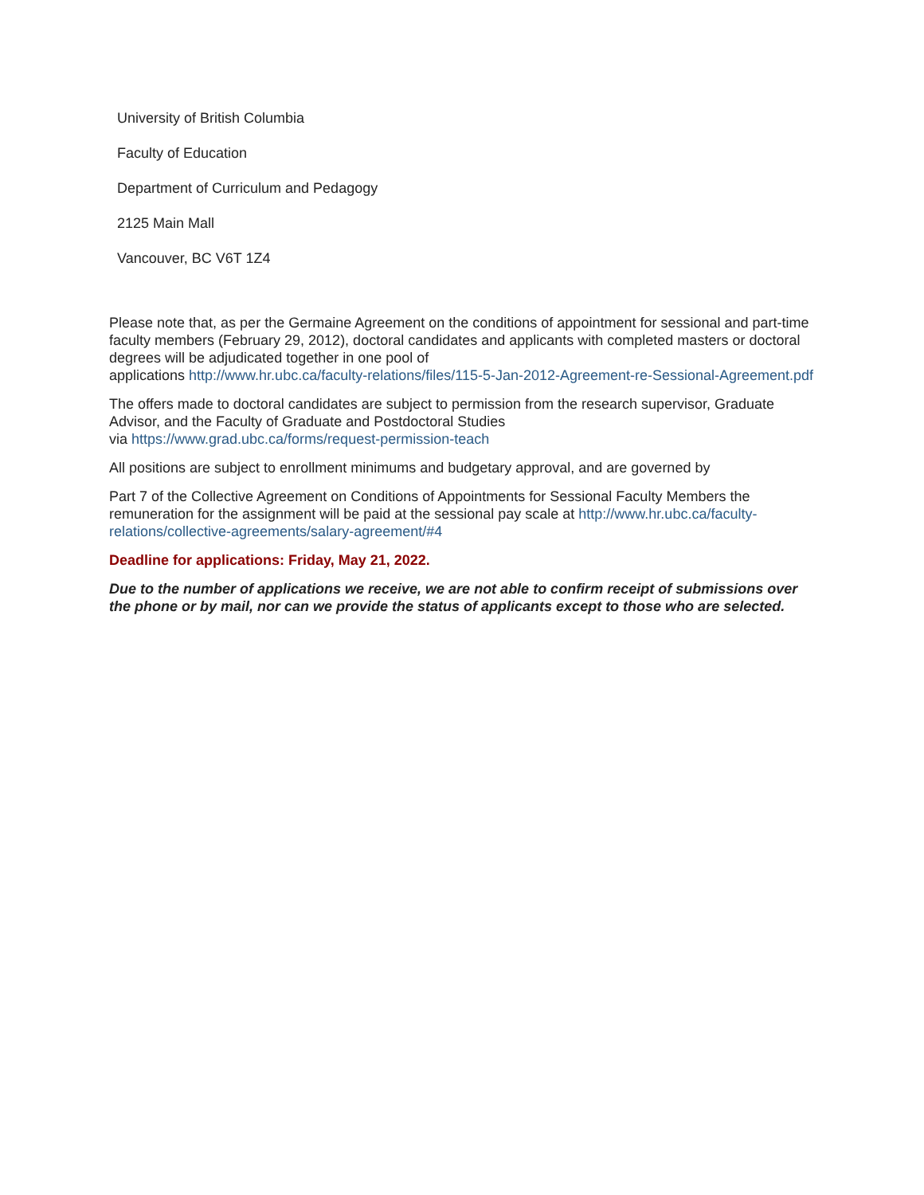University of British Columbia
Faculty of Education
Department of Curriculum and Pedagogy
2125 Main Mall
Vancouver, BC V6T 1Z4
Please note that, as per the Germaine Agreement on the conditions of appointment for sessional and part-time faculty members (February 29, 2012), doctoral candidates and applicants with completed masters or doctoral degrees will be adjudicated together in one pool of
applications http://www.hr.ubc.ca/faculty-relations/files/115-5-Jan-2012-Agreement-re-Sessional-Agreement.pdf
The offers made to doctoral candidates are subject to permission from the research supervisor, Graduate Advisor, and the Faculty of Graduate and Postdoctoral Studies
via https://www.grad.ubc.ca/forms/request-permission-teach
All positions are subject to enrollment minimums and budgetary approval, and are governed by
Part 7 of the Collective Agreement on Conditions of Appointments for Sessional Faculty Members the remuneration for the assignment will be paid at the sessional pay scale at http://www.hr.ubc.ca/faculty-relations/collective-agreements/salary-agreement/#4
Deadline for applications: Friday, May 21, 2022.
Due to the number of applications we receive, we are not able to confirm receipt of submissions over the phone or by mail, nor can we provide the status of applicants except to those who are selected.